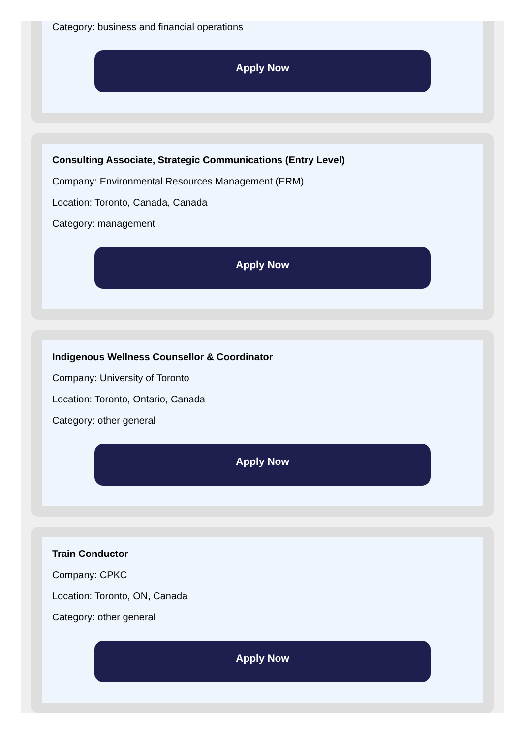Category: business and financial operations
Apply Now
Consulting Associate, Strategic Communications (Entry Level)
Company: Environmental Resources Management (ERM)
Location: Toronto, Canada, Canada
Category: management
Apply Now
Indigenous Wellness Counsellor & Coordinator
Company: University of Toronto
Location: Toronto, Ontario, Canada
Category: other general
Apply Now
Train Conductor
Company: CPKC
Location: Toronto, ON, Canada
Category: other general
Apply Now